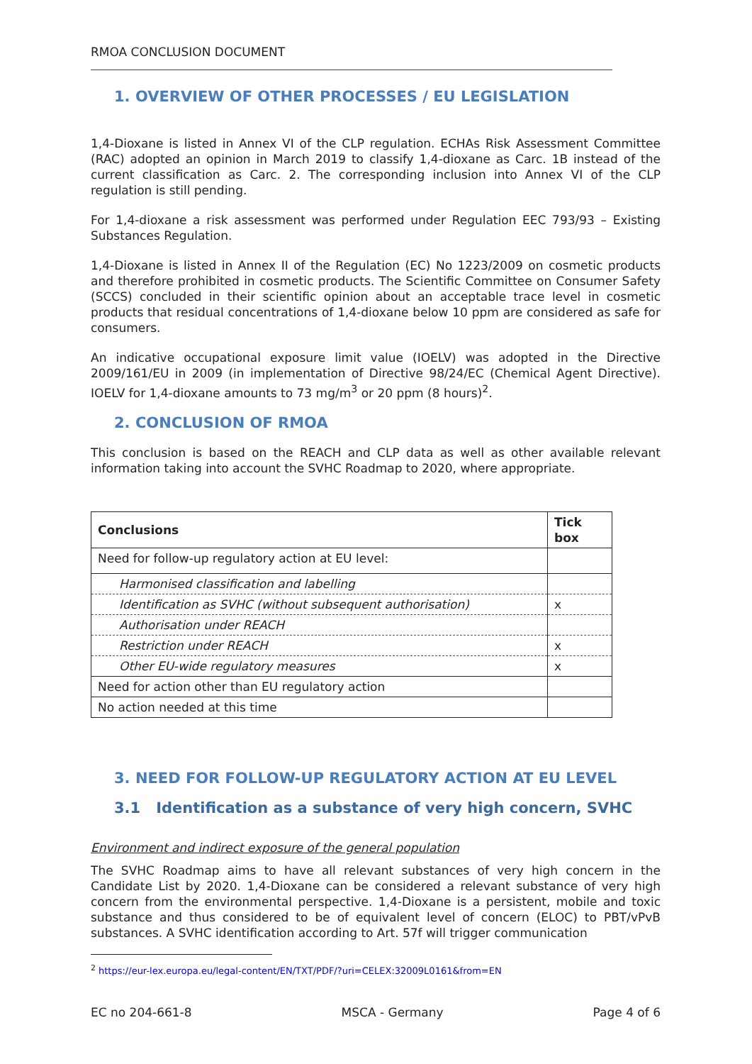RMOA CONCLUSION DOCUMENT
1. OVERVIEW OF OTHER PROCESSES / EU LEGISLATION
1,4-Dioxane is listed in Annex VI of the CLP regulation. ECHAs Risk Assessment Committee (RAC) adopted an opinion in March 2019 to classify 1,4-dioxane as Carc. 1B instead of the current classification as Carc. 2. The corresponding inclusion into Annex VI of the CLP regulation is still pending.
For 1,4-dioxane a risk assessment was performed under Regulation EEC 793/93 – Existing Substances Regulation.
1,4-Dioxane is listed in Annex II of the Regulation (EC) No 1223/2009 on cosmetic products and therefore prohibited in cosmetic products. The Scientific Committee on Consumer Safety (SCCS) concluded in their scientific opinion about an acceptable trace level in cosmetic products that residual concentrations of 1,4-dioxane below 10 ppm are considered as safe for consumers.
An indicative occupational exposure limit value (IOELV) was adopted in the Directive 2009/161/EU in 2009 (in implementation of Directive 98/24/EC (Chemical Agent Directive). IOELV for 1,4-dioxane amounts to 73 mg/m<sup>3</sup> or 20 ppm (8 hours)<sup>2</sup>.
2. CONCLUSION OF RMOA
This conclusion is based on the REACH and CLP data as well as other available relevant information taking into account the SVHC Roadmap to 2020, where appropriate.
| Conclusions | Tick box |
| --- | --- |
| Need for follow-up regulatory action at EU level: | |
| Harmonised classification and labelling | |
| Identification as SVHC (without subsequent authorisation) | x |
| Authorisation under REACH | |
| Restriction under REACH | x |
| Other EU-wide regulatory measures | x |
| Need for action other than EU regulatory action | |
| No action needed at this time | |
3. NEED FOR FOLLOW-UP REGULATORY ACTION AT EU LEVEL
3.1 Identification as a substance of very high concern, SVHC
Environment and indirect exposure of the general population
The SVHC Roadmap aims to have all relevant substances of very high concern in the Candidate List by 2020. 1,4-Dioxane can be considered a relevant substance of very high concern from the environmental perspective. 1,4-Dioxane is a persistent, mobile and toxic substance and thus considered to be of equivalent level of concern (ELOC) to PBT/vPvB substances. A SVHC identification according to Art. 57f will trigger communication
<sup>2</sup> https://eur-lex.europa.eu/legal-content/EN/TXT/PDF/?uri=CELEX:32009L0161&from=EN
EC no 204-661-8 MSCA - Germany Page 4 of 6